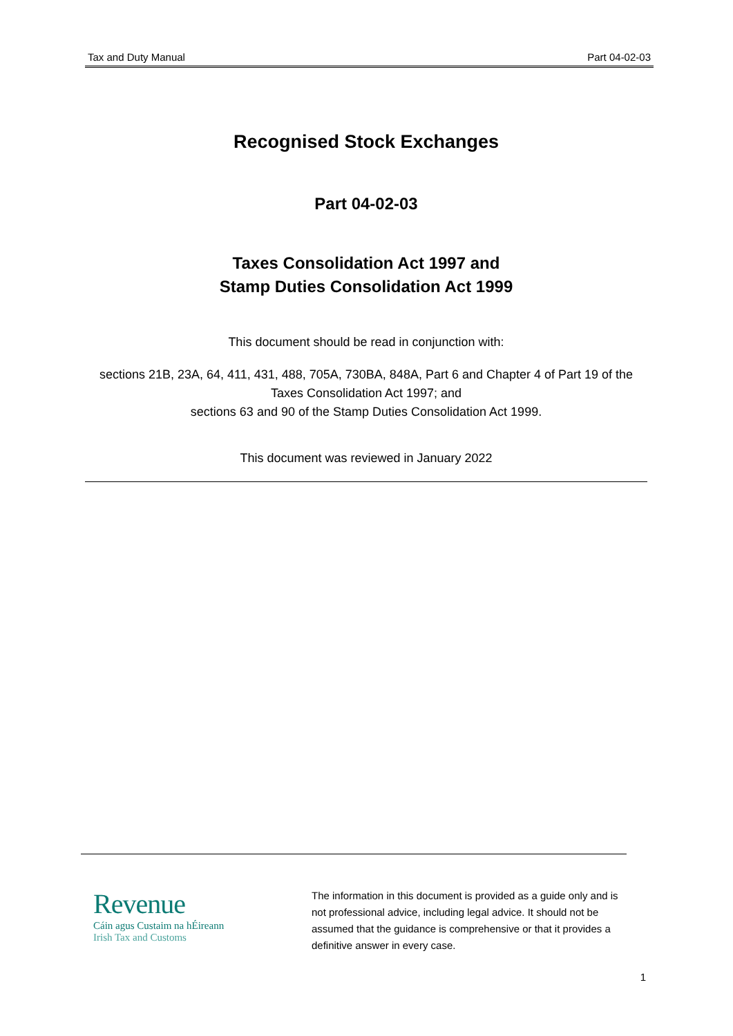Tax and Duty Manual Part 04-02-03
Recognised Stock Exchanges
Part 04-02-03
Taxes Consolidation Act 1997 and
Stamp Duties Consolidation Act 1999
This document should be read in conjunction with:
sections 21B, 23A, 64, 411, 431, 488, 705A, 730BA, 848A, Part 6 and Chapter 4 of Part 19 of the Taxes Consolidation Act 1997; and
sections 63 and 90 of the Stamp Duties Consolidation Act 1999.
This document was reviewed in January 2022
Revenue
Cáin agus Custaim na hÉireann
Irish Tax and Customs
The information in this document is provided as a guide only and is not professional advice, including legal advice. It should not be assumed that the guidance is comprehensive or that it provides a definitive answer in every case.
1